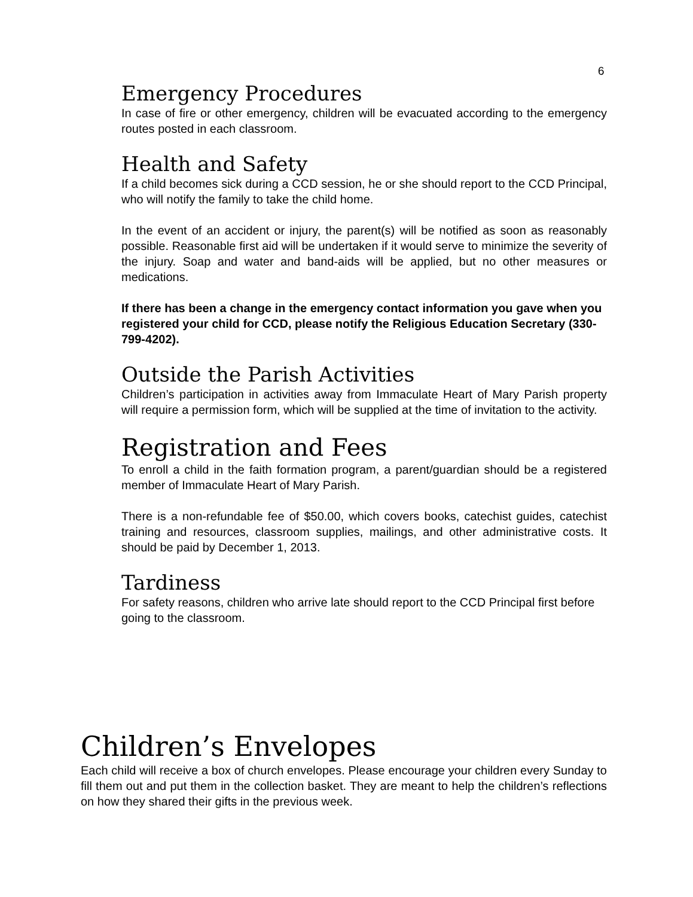6
Emergency Procedures
In case of fire or other emergency, children will be evacuated according to the emergency routes posted in each classroom.
Health and Safety
If a child becomes sick during a CCD session, he or she should report to the CCD Principal, who will notify the family to take the child home.
In the event of an accident or injury, the parent(s) will be notified as soon as reasonably possible. Reasonable first aid will be undertaken if it would serve to minimize the severity of the injury. Soap and water and band-aids will be applied, but no other measures or medications.
If there has been a change in the emergency contact information you gave when you registered your child for CCD, please notify the Religious Education Secretary (330-799-4202).
Outside the Parish Activities
Children’s participation in activities away from Immaculate Heart of Mary Parish property will require a permission form, which will be supplied at the time of invitation to the activity.
Registration and Fees
To enroll a child in the faith formation program, a parent/guardian should be a registered member of Immaculate Heart of Mary Parish.
There is a non-refundable fee of $50.00, which covers books, catechist guides, catechist training and resources, classroom supplies, mailings, and other administrative costs. It should be paid by December 1, 2013.
Tardiness
For safety reasons, children who arrive late should report to the CCD Principal first before going to the classroom.
Children’s Envelopes
Each child will receive a box of church envelopes. Please encourage your children every Sunday to fill them out and put them in the collection basket. They are meant to help the children’s reflections on how they shared their gifts in the previous week.